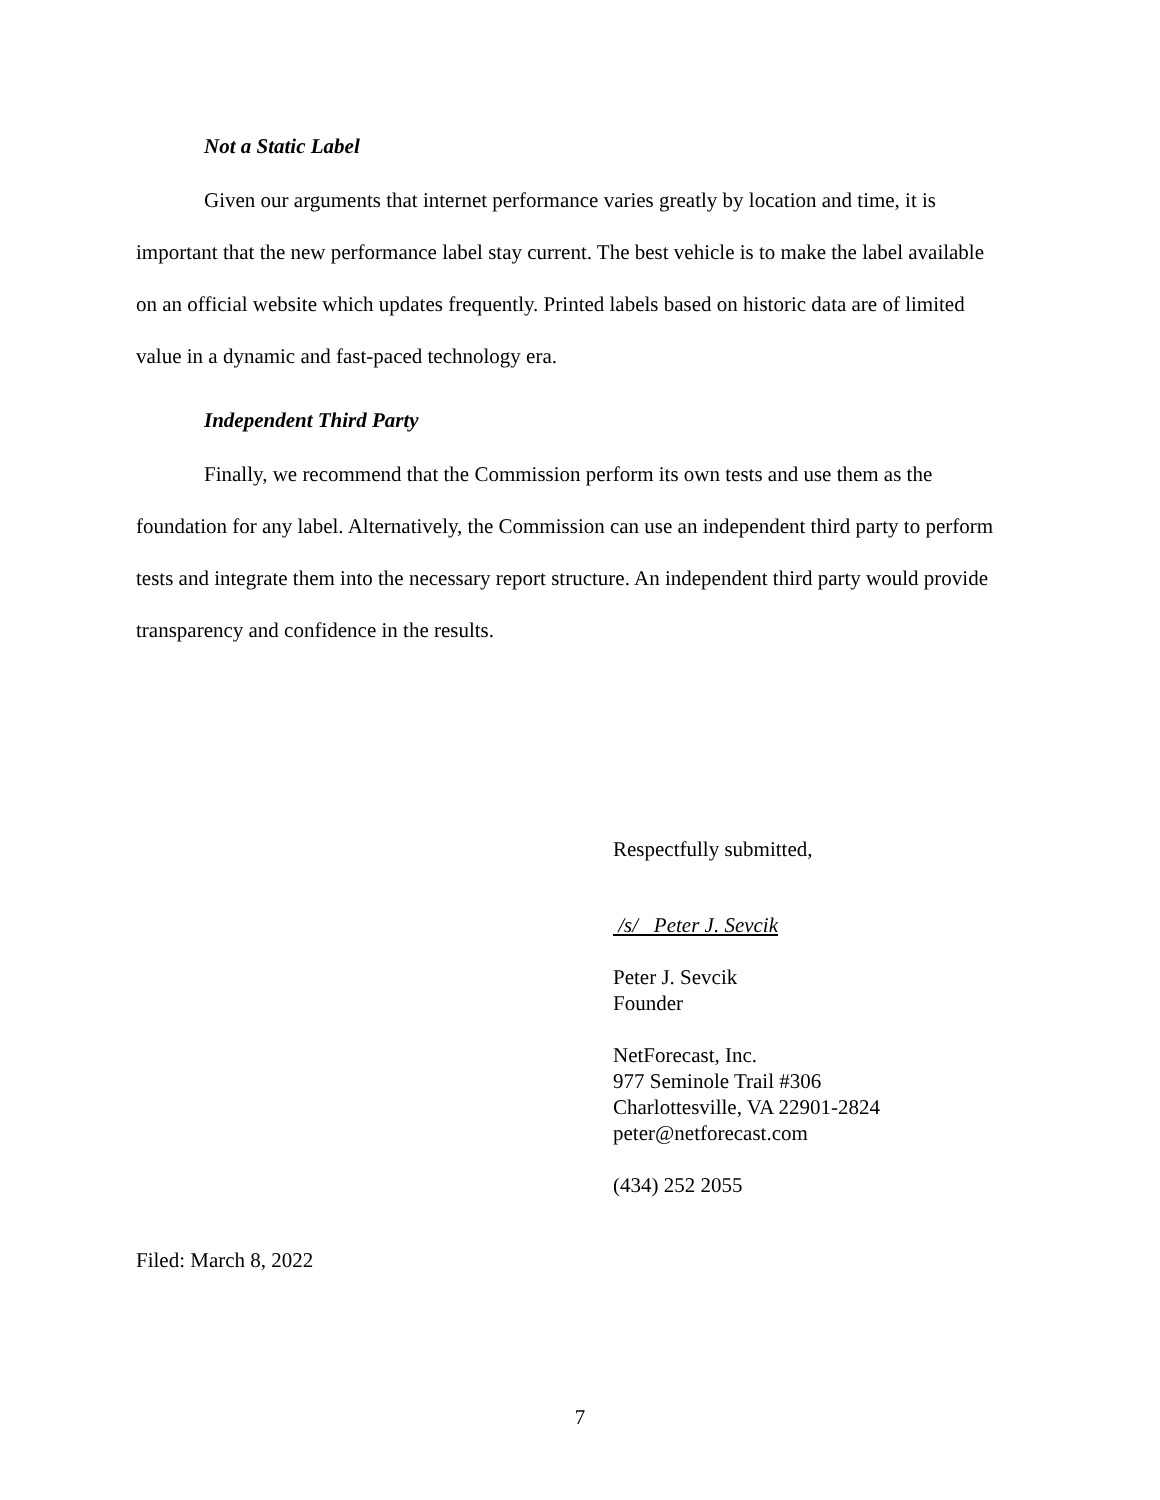Not a Static Label
Given our arguments that internet performance varies greatly by location and time, it is important that the new performance label stay current. The best vehicle is to make the label available on an official website which updates frequently. Printed labels based on historic data are of limited value in a dynamic and fast-paced technology era.
Independent Third Party
Finally, we recommend that the Commission perform its own tests and use them as the foundation for any label. Alternatively, the Commission can use an independent third party to perform tests and integrate them into the necessary report structure. An independent third party would provide transparency and confidence in the results.
Respectfully submitted,
/s/ Peter J. Sevcik
Peter J. Sevcik
Founder
NetForecast, Inc.
977 Seminole Trail #306
Charlottesville, VA 22901-2824
peter@netforecast.com
(434) 252 2055
Filed: March 8, 2022
7